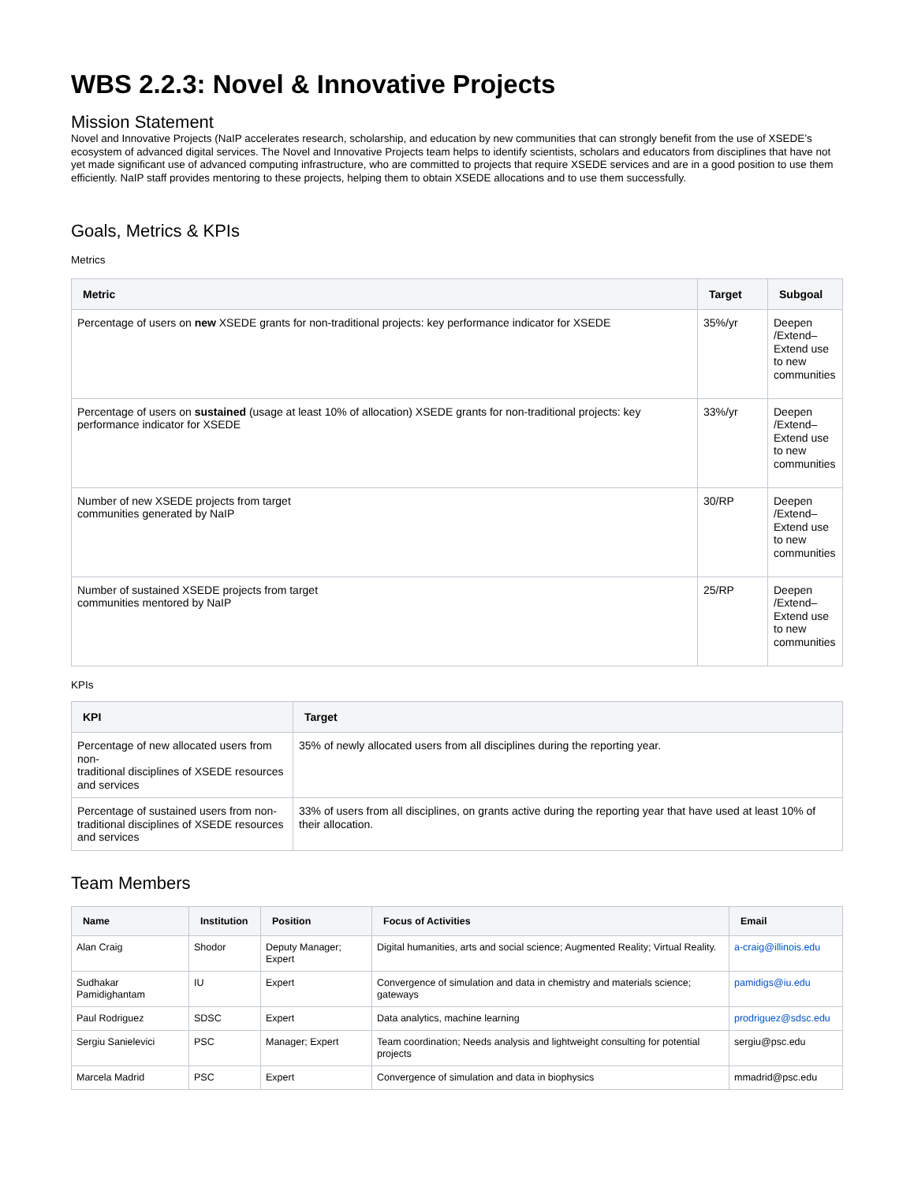WBS 2.2.3: Novel & Innovative Projects
Mission Statement
Novel and Innovative Projects (NaIP accelerates research, scholarship, and education by new communities that can strongly benefit from the use of XSEDE’s ecosystem of advanced digital services. The Novel and Innovative Projects team helps to identify scientists, scholars and educators from disciplines that have not yet made significant use of advanced computing infrastructure, who are committed to projects that require XSEDE services and are in a good position to use them efficiently. NaIP staff provides mentoring to these projects, helping them to obtain XSEDE allocations and to use them successfully.
Goals, Metrics & KPIs
Metrics
| Metric | Target | Subgoal |
| --- | --- | --- |
| Percentage of users on new XSEDE grants for non-traditional projects: key performance indicator for XSEDE | 35%/yr | Deepen /Extend–Extend use to new communities |
| Percentage of users on sustained (usage at least 10% of allocation) XSEDE grants for non-traditional projects: key performance indicator for XSEDE | 33%/yr | Deepen /Extend–Extend use to new communities |
| Number of new XSEDE projects from target communities generated by NaIP | 30/RP | Deepen /Extend–Extend use to new communities |
| Number of sustained XSEDE projects from target communities mentored by NaIP | 25/RP | Deepen /Extend–Extend use to new communities |
KPIs
| KPI | Target |
| --- | --- |
| Percentage of new allocated users from non- traditional disciplines of XSEDE resources and services | 35% of newly allocated users from all disciplines during the reporting year. |
| Percentage of sustained users from non- traditional disciplines of XSEDE resources and services | 33% of users from all disciplines, on grants active during the reporting year that have used at least 10% of their allocation. |
Team Members
| Name | Institution | Position | Focus of Activities | Email |
| --- | --- | --- | --- | --- |
| Alan Craig | Shodor | Deputy Manager; Expert | Digital humanities, arts and social science; Augmented Reality; Virtual Reality. | a-craig@illinois.edu |
| Sudhakar Pamidighantam | IU | Expert | Convergence of simulation and data in chemistry and materials science; gateways | pamidigs@iu.edu |
| Paul Rodriguez | SDSC | Expert | Data analytics, machine learning | prodriguez@sdsc.edu |
| Sergiu Sanielevici | PSC | Manager; Expert | Team coordination; Needs analysis and lightweight consulting for potential projects | sergiu@psc.edu |
| Marcela Madrid | PSC | Expert | Convergence of simulation and data in biophysics | mmadrid@psc.edu |